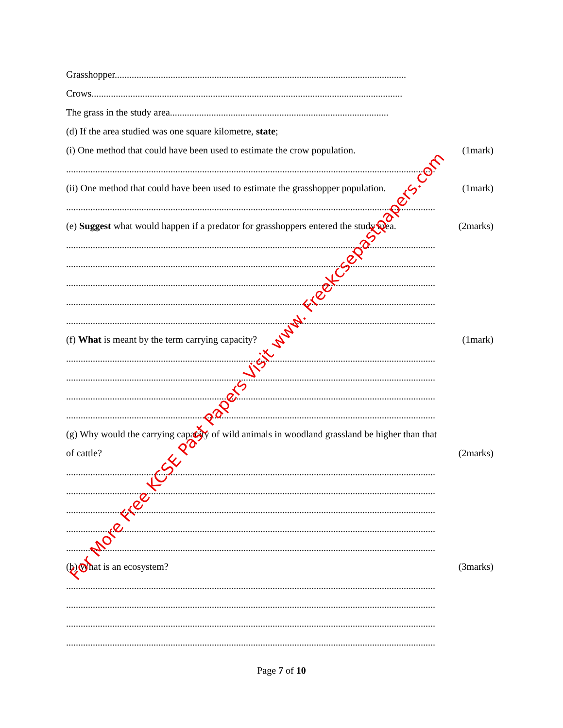Grasshopper........................................................................................................................
Crows................................................................................................................................
The grass in the study area..........................................................................................
(d) If the area studied was one square kilometre, state;
(i) One method that could have been used to estimate the crow population. (1mark)
........................................................................................................................................................
(ii) One method that could have been used to estimate the grasshopper population. (1mark)
........................................................................................................................................................
(e) Suggest what would happen if a predator for grasshoppers entered the study area. (2marks)
........................................................................................................................................................
........................................................................................................................................................
........................................................................................................................................................
........................................................................................................................................................
........................................................................................................................................................
(f) What is meant by the term carrying capacity? (1mark)
........................................................................................................................................................
........................................................................................................................................................
........................................................................................................................................................
........................................................................................................................................................
(g) Why would the carrying capacity of wild animals in woodland grassland be higher than that
of cattle? (2marks)
........................................................................................................................................................
........................................................................................................................................................
........................................................................................................................................................
........................................................................................................................................................
........................................................................................................................................................
(h) What is an ecosystem? (3marks)
........................................................................................................................................................
........................................................................................................................................................
........................................................................................................................................................
........................................................................................................................................................
Page 7 of 10
For More Free KCSE Past Papers Visit www. Freekcsepastpapers.com